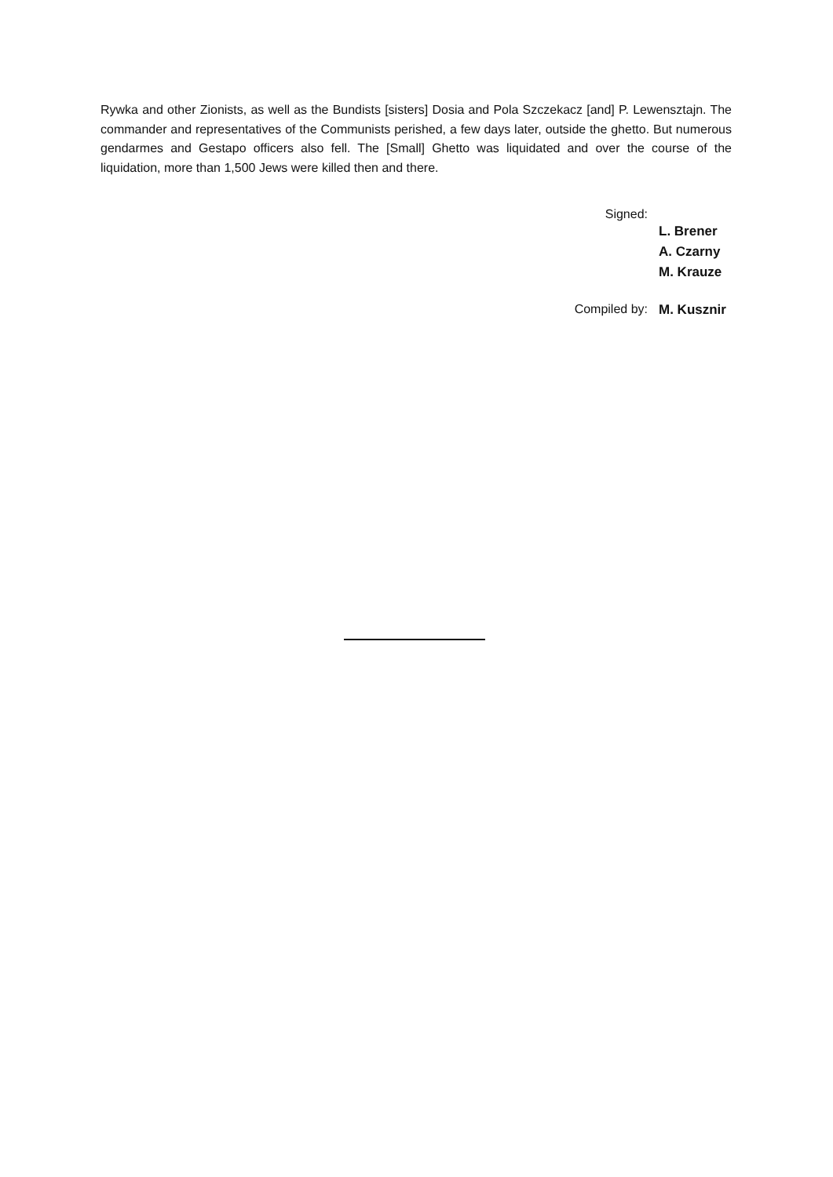Rywka and other Zionists, as well as the Bundists [sisters] Dosia and Pola Szczekacz [and] P. Lewensztajn. The commander and representatives of the Communists perished, a few days later, outside the ghetto. But numerous gendarmes and Gestapo officers also fell. The [Small] Ghetto was liquidated and over the course of the liquidation, more than 1,500 Jews were killed then and there.
Signed:
L. Brener
A. Czarny
M. Krauze
Compiled by:
M. Kusznir